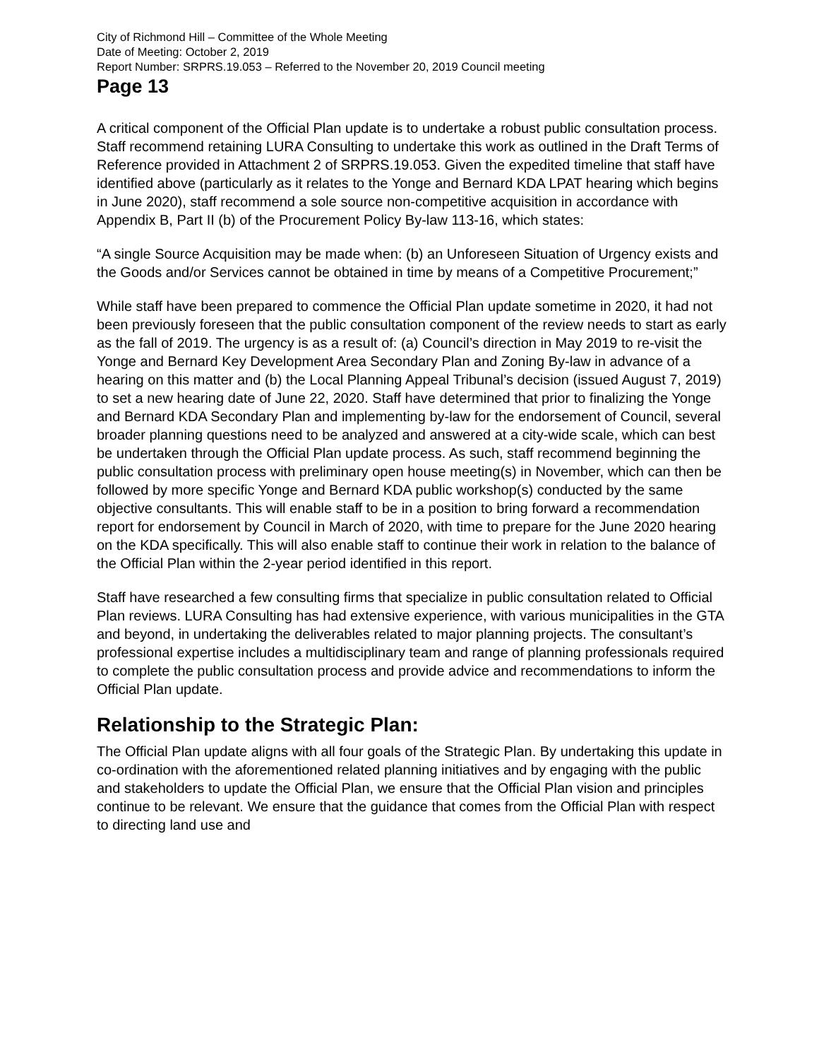City of Richmond Hill – Committee of the Whole Meeting
Date of Meeting: October 2, 2019
Report Number: SRPRS.19.053 – Referred to the November 20, 2019 Council meeting
Page 13
A critical component of the Official Plan update is to undertake a robust public consultation process. Staff recommend retaining LURA Consulting to undertake this work as outlined in the Draft Terms of Reference provided in Attachment 2 of SRPRS.19.053. Given the expedited timeline that staff have identified above (particularly as it relates to the Yonge and Bernard KDA LPAT hearing which begins in June 2020), staff recommend a sole source non-competitive acquisition in accordance with Appendix B, Part II (b) of the Procurement Policy By-law 113-16, which states:
“A single Source Acquisition may be made when: (b) an Unforeseen Situation of Urgency exists and the Goods and/or Services cannot be obtained in time by means of a Competitive Procurement;”
While staff have been prepared to commence the Official Plan update sometime in 2020, it had not been previously foreseen that the public consultation component of the review needs to start as early as the fall of 2019. The urgency is as a result of: (a) Council’s direction in May 2019 to re-visit the Yonge and Bernard Key Development Area Secondary Plan and Zoning By-law in advance of a hearing on this matter and (b) the Local Planning Appeal Tribunal’s decision (issued August 7, 2019) to set a new hearing date of June 22, 2020. Staff have determined that prior to finalizing the Yonge and Bernard KDA Secondary Plan and implementing by-law for the endorsement of Council, several broader planning questions need to be analyzed and answered at a city-wide scale, which can best be undertaken through the Official Plan update process. As such, staff recommend beginning the public consultation process with preliminary open house meeting(s) in November, which can then be followed by more specific Yonge and Bernard KDA public workshop(s) conducted by the same objective consultants. This will enable staff to be in a position to bring forward a recommendation report for endorsement by Council in March of 2020, with time to prepare for the June 2020 hearing on the KDA specifically. This will also enable staff to continue their work in relation to the balance of the Official Plan within the 2-year period identified in this report.
Staff have researched a few consulting firms that specialize in public consultation related to Official Plan reviews. LURA Consulting has had extensive experience, with various municipalities in the GTA and beyond, in undertaking the deliverables related to major planning projects. The consultant’s professional expertise includes a multidisciplinary team and range of planning professionals required to complete the public consultation process and provide advice and recommendations to inform the Official Plan update.
Relationship to the Strategic Plan:
The Official Plan update aligns with all four goals of the Strategic Plan. By undertaking this update in co-ordination with the aforementioned related planning initiatives and by engaging with the public and stakeholders to update the Official Plan, we ensure that the Official Plan vision and principles continue to be relevant. We ensure that the guidance that comes from the Official Plan with respect to directing land use and